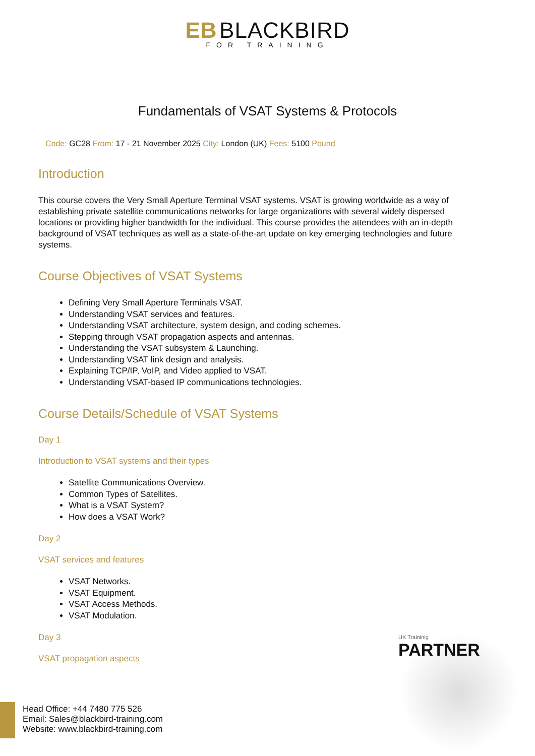EB BLACKBIRD
FOR TRAINING
Fundamentals of VSAT Systems & Protocols
Code: GC28 From: 17 - 21 November 2025 City: London (UK) Fees: 5100 Pound
Introduction
This course covers the Very Small Aperture Terminal VSAT systems. VSAT is growing worldwide as a way of establishing private satellite communications networks for large organizations with several widely dispersed locations or providing higher bandwidth for the individual. This course provides the attendees with an in-depth background of VSAT techniques as well as a state-of-the-art update on key emerging technologies and future systems.
Course Objectives of VSAT Systems
Defining Very Small Aperture Terminals VSAT.
Understanding VSAT services and features.
Understanding VSAT architecture, system design, and coding schemes.
Stepping through VSAT propagation aspects and antennas.
Understanding the VSAT subsystem & Launching.
Understanding VSAT link design and analysis.
Explaining TCP/IP, VoIP, and Video applied to VSAT.
Understanding VSAT-based IP communications technologies.
Course Details/Schedule of VSAT Systems
Day 1
Introduction to VSAT systems and their types
Satellite Communications Overview.
Common Types of Satellites.
What is a VSAT System?
How does a VSAT Work?
Day 2
VSAT services and features
VSAT Networks.
VSAT Equipment.
VSAT Access Methods.
VSAT Modulation.
Day 3
VSAT propagation aspects
UK Traininig
PARTNER
Head Office: +44 7480 775 526
Email: Sales@blackbird-training.com
Website: www.blackbird-training.com